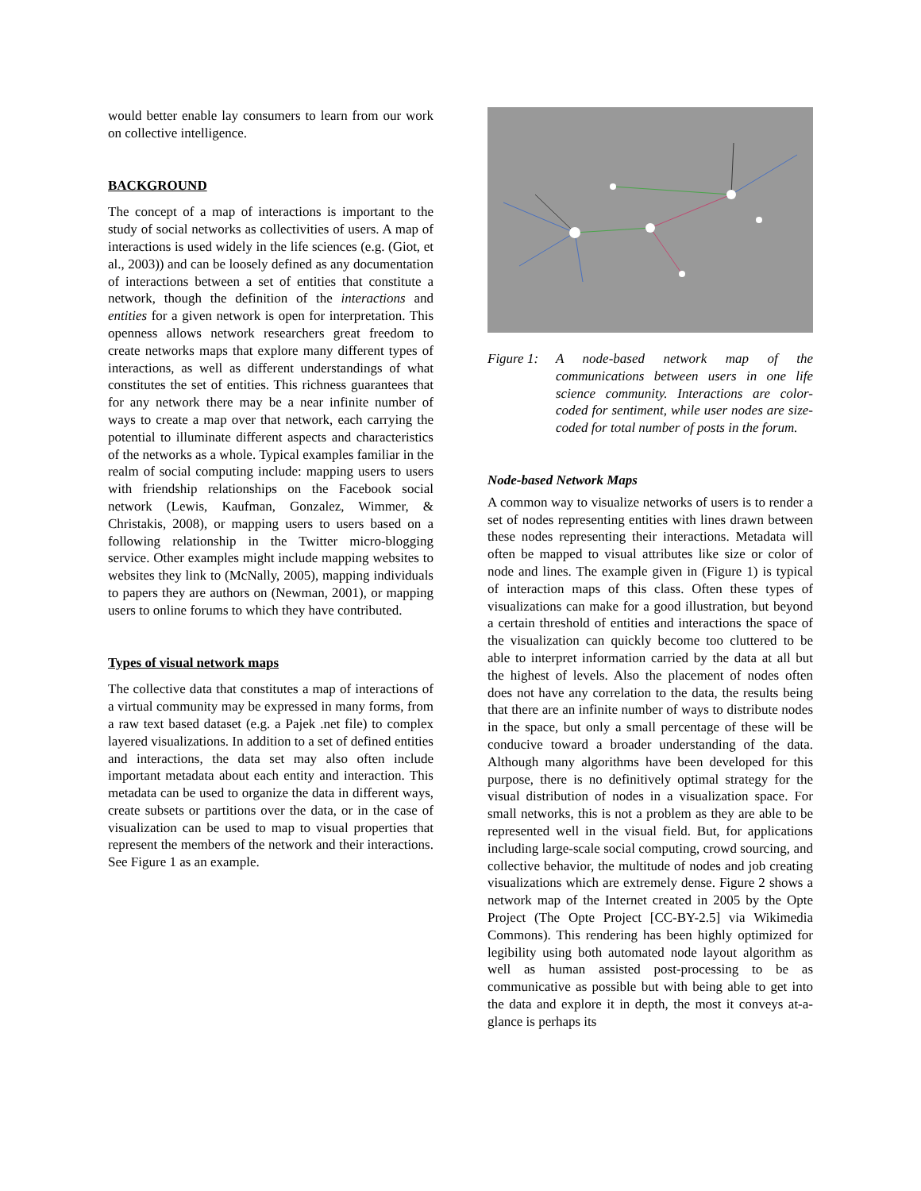would better enable lay consumers to learn from our work on collective intelligence.
BACKGROUND
The concept of a map of interactions is important to the study of social networks as collectivities of users. A map of interactions is used widely in the life sciences (e.g. (Giot, et al., 2003)) and can be loosely defined as any documentation of interactions between a set of entities that constitute a network, though the definition of the interactions and entities for a given network is open for interpretation. This openness allows network researchers great freedom to create networks maps that explore many different types of interactions, as well as different understandings of what constitutes the set of entities. This richness guarantees that for any network there may be a near infinite number of ways to create a map over that network, each carrying the potential to illuminate different aspects and characteristics of the networks as a whole. Typical examples familiar in the realm of social computing include: mapping users to users with friendship relationships on the Facebook social network (Lewis, Kaufman, Gonzalez, Wimmer, & Christakis, 2008), or mapping users to users based on a following relationship in the Twitter micro-blogging service. Other examples might include mapping websites to websites they link to (McNally, 2005), mapping individuals to papers they are authors on (Newman, 2001), or mapping users to online forums to which they have contributed.
Types of visual network maps
The collective data that constitutes a map of interactions of a virtual community may be expressed in many forms, from a raw text based dataset (e.g. a Pajek .net file) to complex layered visualizations. In addition to a set of defined entities and interactions, the data set may also often include important metadata about each entity and interaction. This metadata can be used to organize the data in different ways, create subsets or partitions over the data, or in the case of visualization can be used to map to visual properties that represent the members of the network and their interactions. See Figure 1 as an example.
Figure 1: A node-based network map of the communications between users in one life science community. Interactions are color-coded for sentiment, while user nodes are size-coded for total number of posts in the forum.
Node-based Network Maps
A common way to visualize networks of users is to render a set of nodes representing entities with lines drawn between these nodes representing their interactions. Metadata will often be mapped to visual attributes like size or color of node and lines. The example given in (Figure 1) is typical of interaction maps of this class. Often these types of visualizations can make for a good illustration, but beyond a certain threshold of entities and interactions the space of the visualization can quickly become too cluttered to be able to interpret information carried by the data at all but the highest of levels. Also the placement of nodes often does not have any correlation to the data, the results being that there are an infinite number of ways to distribute nodes in the space, but only a small percentage of these will be conducive toward a broader understanding of the data. Although many algorithms have been developed for this purpose, there is no definitively optimal strategy for the visual distribution of nodes in a visualization space. For small networks, this is not a problem as they are able to be represented well in the visual field. But, for applications including large-scale social computing, crowd sourcing, and collective behavior, the multitude of nodes and job creating visualizations which are extremely dense. Figure 2 shows a network map of the Internet created in 2005 by the Opte Project (The Opte Project [CC-BY-2.5] via Wikimedia Commons). This rendering has been highly optimized for legibility using both automated node layout algorithm as well as human assisted post-processing to be as communicative as possible but with being able to get into the data and explore it in depth, the most it conveys at-a-glance is perhaps its